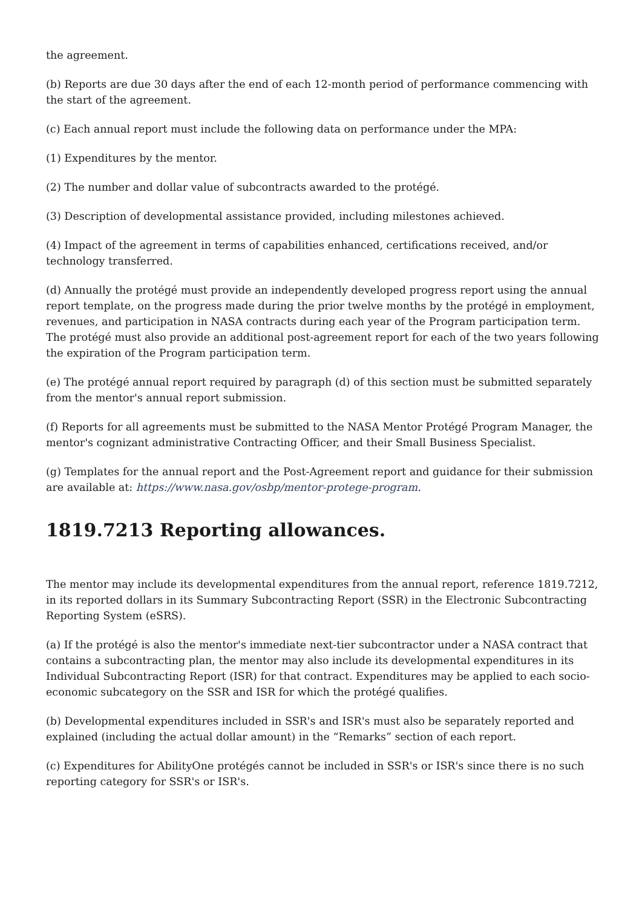the agreement.
(b) Reports are due 30 days after the end of each 12-month period of performance commencing with the start of the agreement.
(c) Each annual report must include the following data on performance under the MPA:
(1) Expenditures by the mentor.
(2) The number and dollar value of subcontracts awarded to the protégé.
(3) Description of developmental assistance provided, including milestones achieved.
(4) Impact of the agreement in terms of capabilities enhanced, certifications received, and/or technology transferred.
(d) Annually the protégé must provide an independently developed progress report using the annual report template, on the progress made during the prior twelve months by the protégé in employment, revenues, and participation in NASA contracts during each year of the Program participation term. The protégé must also provide an additional post-agreement report for each of the two years following the expiration of the Program participation term.
(e) The protégé annual report required by paragraph (d) of this section must be submitted separately from the mentor's annual report submission.
(f) Reports for all agreements must be submitted to the NASA Mentor Protégé Program Manager, the mentor's cognizant administrative Contracting Officer, and their Small Business Specialist.
(g) Templates for the annual report and the Post-Agreement report and guidance for their submission are available at: https://www.nasa.gov/osbp/mentor-protege-program.
1819.7213 Reporting allowances.
The mentor may include its developmental expenditures from the annual report, reference 1819.7212, in its reported dollars in its Summary Subcontracting Report (SSR) in the Electronic Subcontracting Reporting System (eSRS).
(a) If the protégé is also the mentor's immediate next-tier subcontractor under a NASA contract that contains a subcontracting plan, the mentor may also include its developmental expenditures in its Individual Subcontracting Report (ISR) for that contract. Expenditures may be applied to each socio-economic subcategory on the SSR and ISR for which the protégé qualifies.
(b) Developmental expenditures included in SSR's and ISR's must also be separately reported and explained (including the actual dollar amount) in the “Remarks” section of each report.
(c) Expenditures for AbilityOne protégés cannot be included in SSR's or ISR's since there is no such reporting category for SSR's or ISR's.